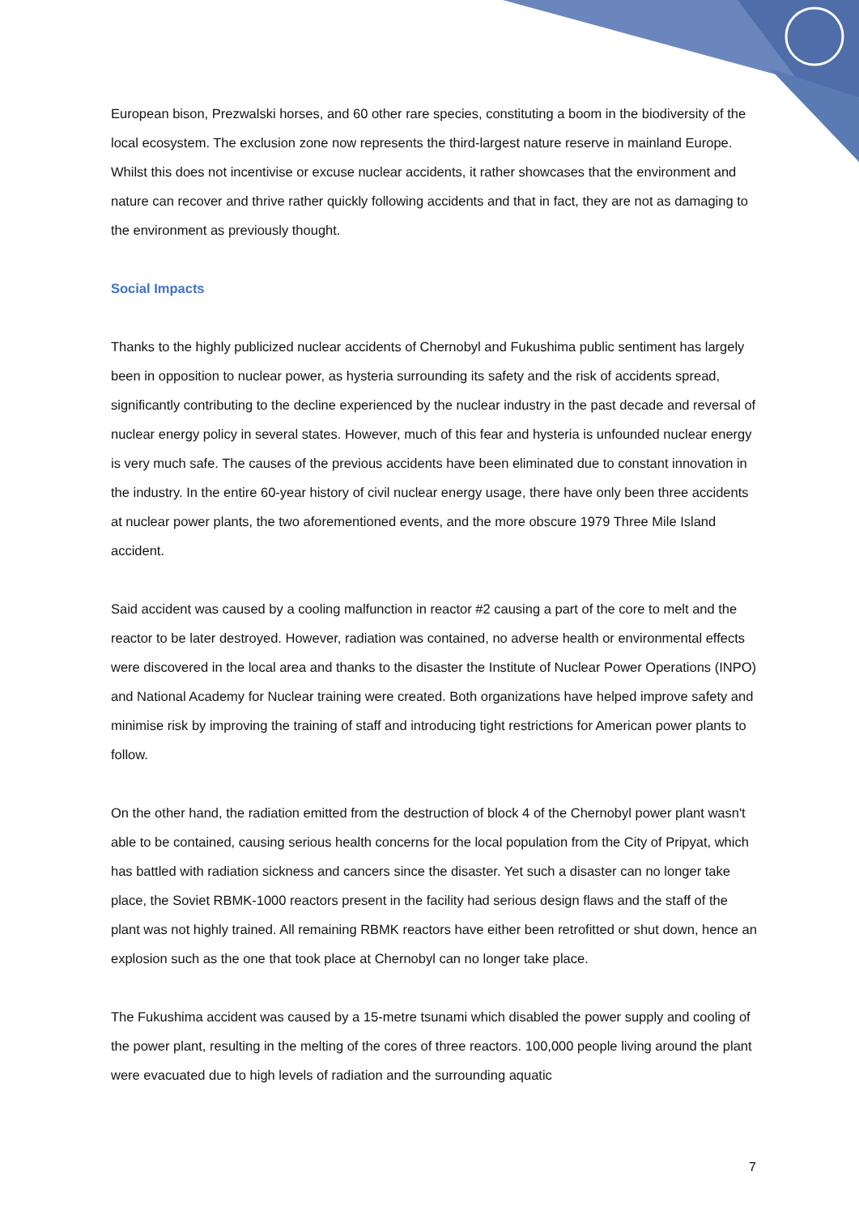European bison, Prezwalski horses, and 60 other rare species, constituting a boom in the biodiversity of the local ecosystem. The exclusion zone now represents the third-largest nature reserve in mainland Europe. Whilst this does not incentivise or excuse nuclear accidents, it rather showcases that the environment and nature can recover and thrive rather quickly following accidents and that in fact, they are not as damaging to the environment as previously thought.
Social Impacts
Thanks to the highly publicized nuclear accidents of Chernobyl and Fukushima public sentiment has largely been in opposition to nuclear power, as hysteria surrounding its safety and the risk of accidents spread, significantly contributing to the decline experienced by the nuclear industry in the past decade and reversal of nuclear energy policy in several states. However, much of this fear and hysteria is unfounded nuclear energy is very much safe. The causes of the previous accidents have been eliminated due to constant innovation in the industry. In the entire 60-year history of civil nuclear energy usage, there have only been three accidents at nuclear power plants, the two aforementioned events, and the more obscure 1979 Three Mile Island accident.
Said accident was caused by a cooling malfunction in reactor #2 causing a part of the core to melt and the reactor to be later destroyed. However, radiation was contained, no adverse health or environmental effects were discovered in the local area and thanks to the disaster the Institute of Nuclear Power Operations (INPO) and National Academy for Nuclear training were created. Both organizations have helped improve safety and minimise risk by improving the training of staff and introducing tight restrictions for American power plants to follow.
On the other hand, the radiation emitted from the destruction of block 4 of the Chernobyl power plant wasn't able to be contained, causing serious health concerns for the local population from the City of Pripyat, which has battled with radiation sickness and cancers since the disaster. Yet such a disaster can no longer take place, the Soviet RBMK-1000 reactors present in the facility had serious design flaws and the staff of the plant was not highly trained. All remaining RBMK reactors have either been retrofitted or shut down, hence an explosion such as the one that took place at Chernobyl can no longer take place.
The Fukushima accident was caused by a 15-metre tsunami which disabled the power supply and cooling of the power plant, resulting in the melting of the cores of three reactors. 100,000 people living around the plant were evacuated due to high levels of radiation and the surrounding aquatic
7